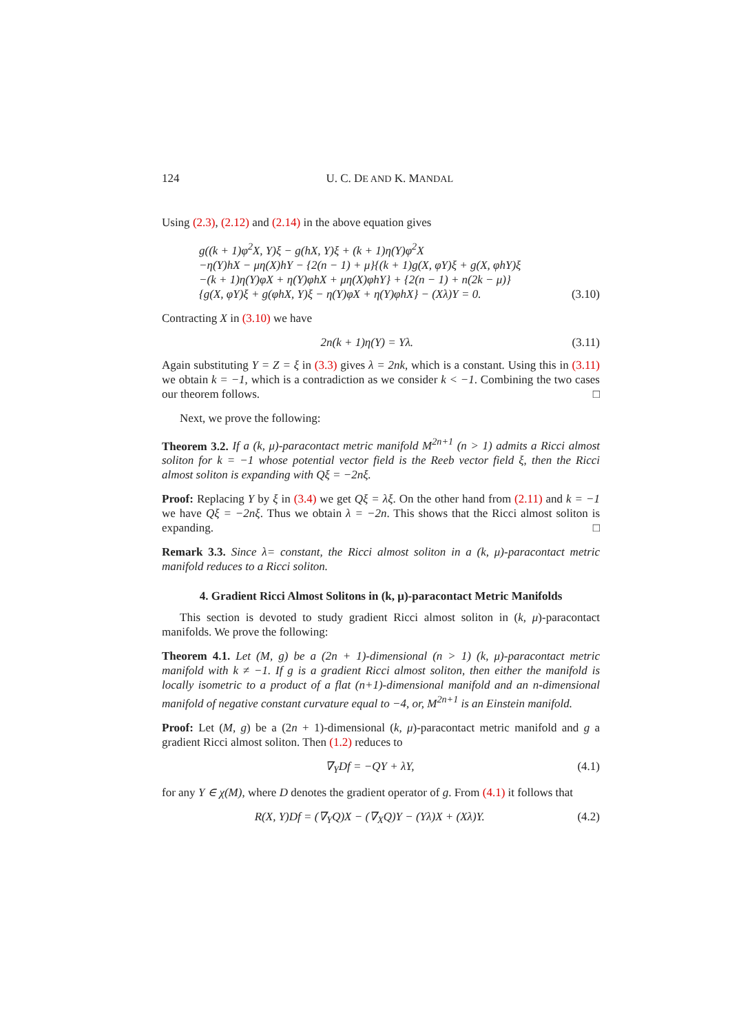124 U. C. DE AND K. MANDAL
Using (2.3), (2.12) and (2.14) in the above equation gives
g((k + 1)φ<sup>2</sup>X, Y)ξ − g(hX, Y)ξ + (k + 1)η(Y)φ<sup>2</sup>X
−η(Y)hX − μη(X)hY − {2(n − 1) + μ}{(k + 1)g(X, φY)ξ + g(X, φhY)ξ
−(k + 1)η(Y)φX + η(Y)φhX + μη(X)φhY} + {2(n − 1) + n(2k − μ)}
{g(X, φY)ξ + g(φhX, Y)ξ − η(Y)φX + η(Y)φhX} − (Xλ)Y = 0. (3.10)
Contracting X in (3.10) we have
2n(k + 1)η(Y) = Yλ. (3.11)
Again substituting Y = Z = ξ in (3.3) gives λ = 2nk, which is a constant. Using this in (3.11) we obtain k = −1, which is a contradiction as we consider k < −1. Combining the two cases our theorem follows. □
Next, we prove the following:
Theorem 3.2. If a (k, μ)-paracontact metric manifold M<sup>2n+1</sup> (n > 1) admits a Ricci almost soliton for k = −1 whose potential vector field is the Reeb vector field ξ, then the Ricci almost soliton is expanding with Qξ = −2nξ.
Proof: Replacing Y by ξ in (3.4) we get Qξ = λξ. On the other hand from (2.11) and k = −1 we have Qξ = −2nξ. Thus we obtain λ = −2n. This shows that the Ricci almost soliton is expanding. □
Remark 3.3. Since λ= constant, the Ricci almost soliton in a (k, μ)-paracontact metric manifold reduces to a Ricci soliton.
4. Gradient Ricci Almost Solitons in (k, μ)-paracontact Metric Manifolds
This section is devoted to study gradient Ricci almost soliton in (k, μ)-paracontact manifolds. We prove the following:
Theorem 4.1. Let (M, g) be a (2n + 1)-dimensional (n > 1) (k, μ)-paracontact metric manifold with k ≠ −1. If g is a gradient Ricci almost soliton, then either the manifold is locally isometric to a product of a flat (n+1)-dimensional manifold and an n-dimensional manifold of negative constant curvature equal to −4, or, M<sup>2n+1</sup> is an Einstein manifold.
Proof: Let (M, g) be a (2n + 1)-dimensional (k, μ)-paracontact metric manifold and g a gradient Ricci almost soliton. Then (1.2) reduces to
∇<sub>Y</sub>Df = −QY + λY, (4.1)
for any Y ∈ χ(M), where D denotes the gradient operator of g. From (4.1) it follows that
R(X, Y)Df = (∇<sub>Y</sub>Q)X − (∇<sub>X</sub>Q)Y − (Yλ)X + (Xλ)Y. (4.2)